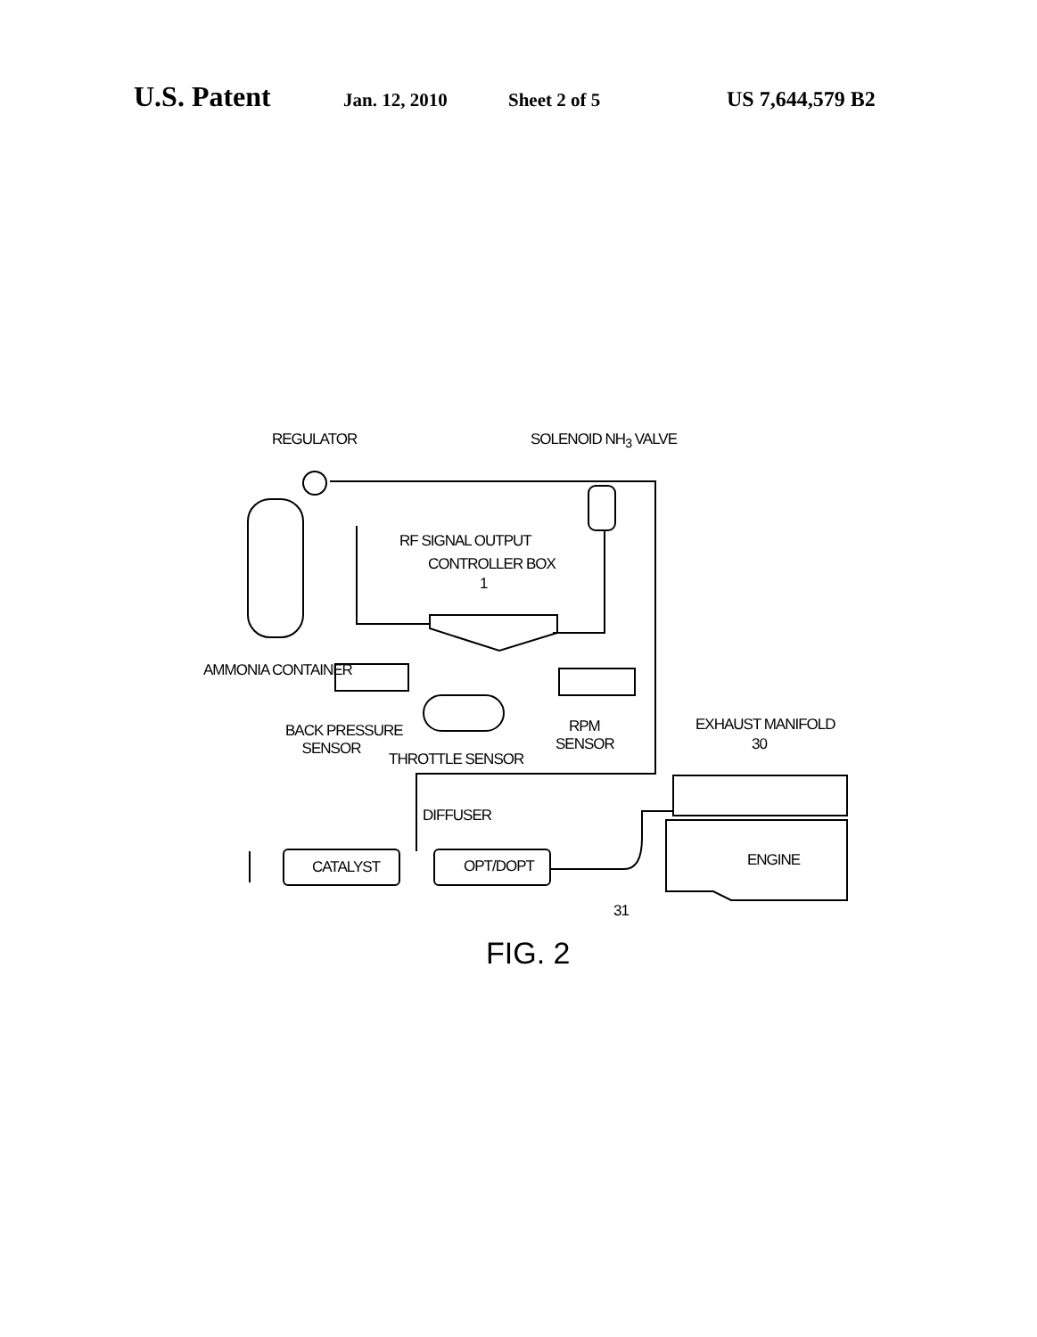U.S. Patent
Jan. 12, 2010 Sheet 2 of 5 US 7,644,579 B2
REGULATOR SOLENOID NH<sub>3</sub> VALVE
RF SIGNAL OUTPUT
CONTROLLER BOX
1
AMMONIA CONTAINER
BACK PRESSURE
SENSOR
THROTTLE SENSOR
RPM
SENSOR
EXHAUST MANIFOLD
30
DIFFUSER
CATALYST OPT/DOPT ENGINE
31
FIG. 2